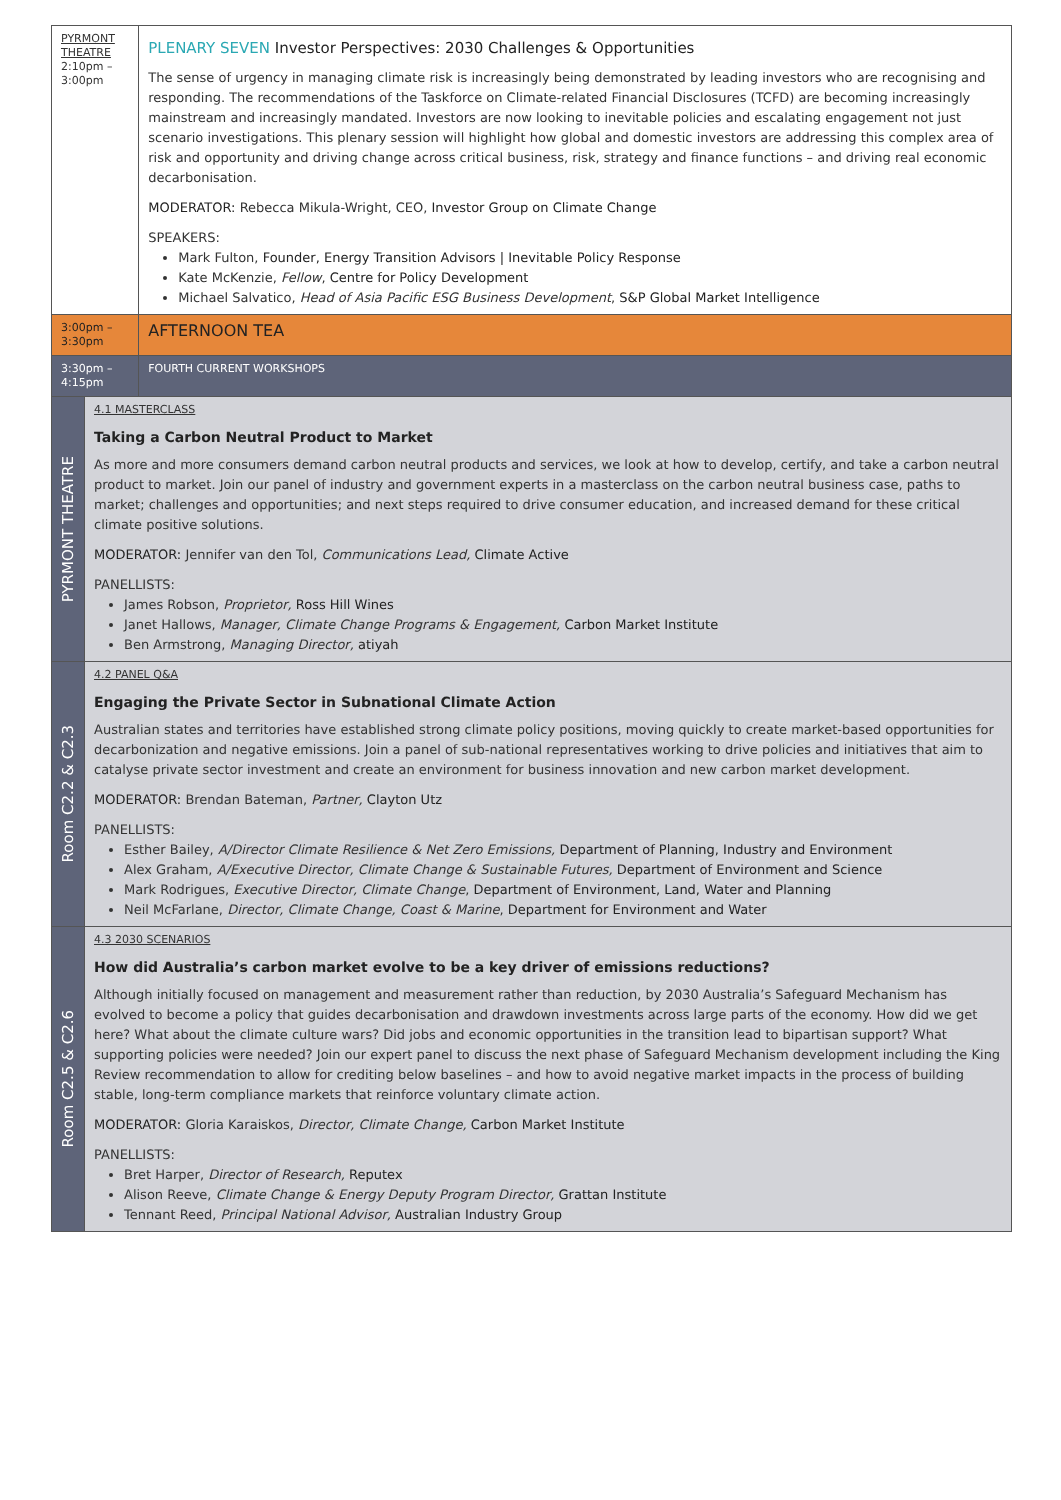| PYRMONT THEATRE 2:10pm – 3:00pm | | PLENARY SEVEN Investor Perspectives: 2030 Challenges & Opportunities The sense of urgency in managing climate risk is increasingly being demonstrated by leading investors who are recognising and responding. The recommendations of the Taskforce on Climate-related Financial Disclosures (TCFD) are becoming increasingly mainstream and increasingly mandated. Investors are now looking to inevitable policies and escalating engagement not just scenario investigations. This plenary session will highlight how global and domestic investors are addressing this complex area of risk and opportunity and driving change across critical business, risk, strategy and finance functions – and driving real economic decarbonisation. MODERATOR: Rebecca Mikula-Wright, CEO, Investor Group on Climate Change SPEAKERS: Mark Fulton, Founder, Energy Transition Advisors / Inevitable Policy Response Kate McKenzie, Fellow , Centre for Policy Development Michael Salvatico, Head of Asia Pacific ESG Business Development , S&P Global Market Intelligence |
| 3:00pm – 3:30pm | | AFTERNOON TEA |
| 3:30pm – 4:15pm | | FOURTH CURRENT WORKSHOPS |
| PYRMONT THEATRE | 4.1 MASTERCLASS Taking a Carbon Neutral Product to Market As more and more consumers demand carbon neutral products and services, we look at how to develop, certify, and take a carbon neutral product to market. Join our panel of industry and government experts in a masterclass on the carbon neutral business case, paths to market; challenges and opportunities; and next steps required to drive consumer education, and increased demand for these critical climate positive solutions. MODERATOR: Jennifer van den Tol, Communications Lead, Climate Active PANELLISTS: James Robson, Proprietor, Ross Hill Wines Janet Hallows, Manager, Climate Change Programs & Engagement, Carbon Market Institute Ben Armstrong, Managing Director, atiyah | |
| Room C2.2 & C2.3 | 4.2 PANEL Q&A Engaging the Private Sector in Subnational Climate Action Australian states and territories have established strong climate policy positions, moving quickly to create market-based opportunities for decarbonization and negative emissions. Join a panel of sub-national representatives working to drive policies and initiatives that aim to catalyse private sector investment and create an environment for business innovation and new carbon market development. MODERATOR: Brendan Bateman, Partner, Clayton Utz PANELLISTS: Esther Bailey, A/Director Climate Resilience & Net Zero Emissions, Department of Planning, Industry and Environment Alex Graham, A/Executive Director, Climate Change & Sustainable Futures, Department of Environment and Science Mark Rodrigues, Executive Director, Climate Change , Department of Environment, Land, Water and Planning Neil McFarlane, Director, Climate Change, Coast & Marine , Department for Environment and Water | |
| Room C2.5 & C2.6 | 4.3 2030 SCENARIOS How did Australia’s carbon market evolve to be a key driver of emissions reductions? Although initially focused on management and measurement rather than reduction, by 2030 Australia’s Safeguard Mechanism has evolved to become a policy that guides decarbonisation and drawdown investments across large parts of the economy. How did we get here? What about the climate culture wars? Did jobs and economic opportunities in the transition lead to bipartisan support? What supporting policies were needed? Join our expert panel to discuss the next phase of Safeguard Mechanism development including the King Review recommendation to allow for crediting below baselines – and how to avoid negative market impacts in the process of building stable, long-term compliance markets that reinforce voluntary climate action. MODERATOR: Gloria Karaiskos, Director, Climate Change, Carbon Market Institute PANELLISTS: Bret Harper, Director of Research, Reputex Alison Reeve, Climate Change & Energy Deputy Program Director, Grattan Institute Tennant Reed, Principal National Advisor, Australian Industry Group | |